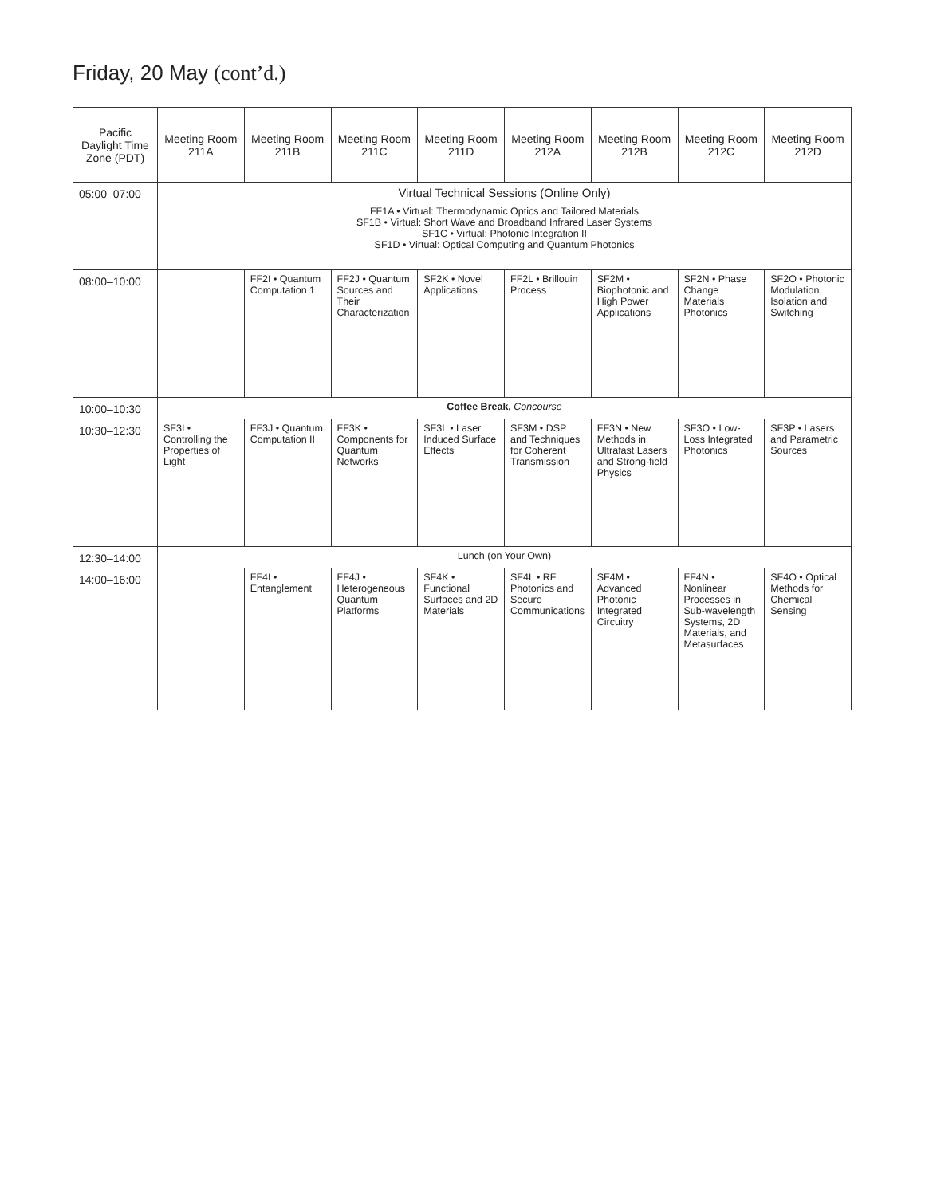Friday, 20 May (cont’d.)
| Pacific Daylight Time Zone (PDT) | Meeting Room 211A | Meeting Room 211B | Meeting Room 211C | Meeting Room 211D | Meeting Room 212A | Meeting Room 212B | Meeting Room 212C | Meeting Room 212D |
| --- | --- | --- | --- | --- | --- | --- | --- | --- |
| 05:00–07:00 | Virtual Technical Sessions (Online Only) FF1A • Virtual: Thermodynamic Optics and Tailored Materials SF1B • Virtual: Short Wave and Broadband Infrared Laser Systems SF1C • Virtual: Photonic Integration II SF1D • Virtual: Optical Computing and Quantum Photonics | | | | | | | |
| 08:00–10:00 | | FF2I • Quantum Computation 1 | FF2J • Quantum Sources and Their Characterization | SF2K • Novel Applications | FF2L • Brillouin Process | SF2M • Biophotonic and High Power Applications | SF2N • Phase Change Materials Photonics | SF2O • Photonic Modulation, Isolation and Switching |
| 10:00–10:30 | Coffee Break, Concourse | | | | | | | |
| 10:30–12:30 | SF3I • Controlling the Properties of Light | FF3J • Quantum Computation II | FF3K • Components for Quantum Networks | SF3L • Laser Induced Surface Effects | SF3M • DSP and Techniques for Coherent Transmission | FF3N • New Methods in Ultrafast Lasers and Strong-field Physics | SF3O • Low-Loss Integrated Photonics | SF3P • Lasers and Parametric Sources |
| 12:30–14:00 | Lunch (on Your Own) | | | | | | | |
| 14:00–16:00 | | FF4I • Entanglement | FF4J • Heterogeneous Quantum Platforms | SF4K • Functional Surfaces and 2D Materials | SF4L • RF Photonics and Secure Communications | SF4M • Advanced Photonic Integrated Circuitry | FF4N • Nonlinear Processes in Sub-wavelength Systems, 2D Materials, and Metasurfaces | SF4O • Optical Methods for Chemical Sensing |